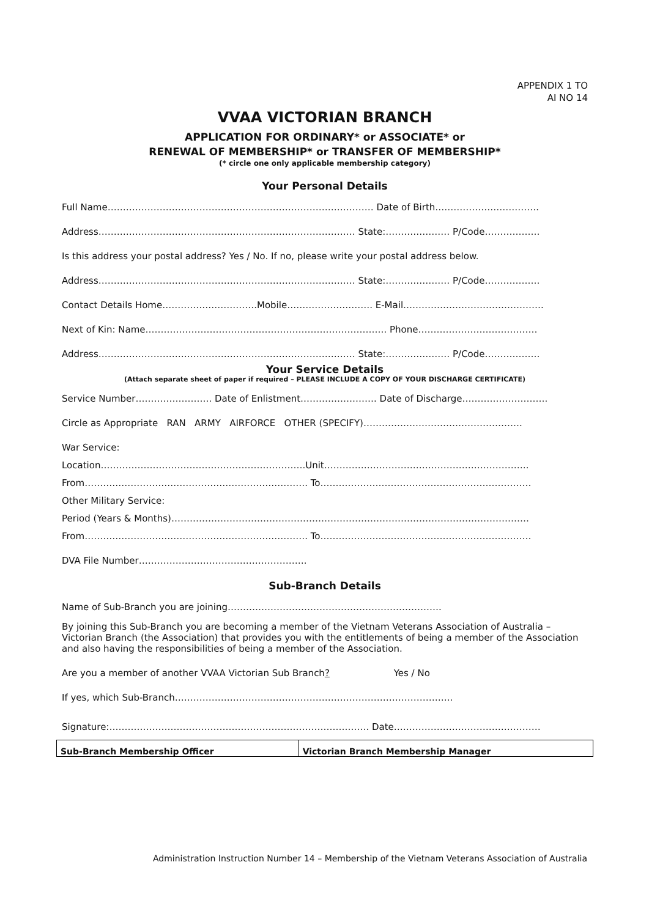APPENDIX 1 TO
AI NO 14
VVAA VICTORIAN BRANCH
APPLICATION FOR ORDINARY* or ASSOCIATE* or
RENEWAL OF MEMBERSHIP* or TRANSFER OF MEMBERSHIP*
(* circle one only applicable membership category)
Your Personal Details
Full Name…………………………………………………………………………… Date of Birth…………………………….
Address………………………………………………………………………… State:………………… P/Code………………
Is this address your postal address? Yes / No. If no, please write your postal address below.
Address………………………………………………………………………… State:………………… P/Code………………
Contact Details Home………………………….Mobile………………………. E-Mail……………………………………….
Next of Kin: Name……………………………………………………………………. Phone…………………………………
Address………………………………………………………………………… State:………………… P/Code………………
Your Service Details
(Attach separate sheet of paper if required – PLEASE INCLUDE A COPY OF YOUR DISCHARGE CERTIFICATE)
Service Number……………………. Date of Enlistment……………………. Date of Discharge……………………….
Circle as Appropriate RAN ARMY AIRFORCE OTHER (SPECIFY)…………………………………………….
War Service:
Location………………………………………………………….Unit………………………………………………………….
From………………………………………………………………. To……………………………………………………………
Other Military Service:
Period (Years & Months)………………………………………………………………………………………………………
From………………………………………………………………. To……………………………………………………………
DVA File Number……………………………………………….
Sub-Branch Details
Name of Sub-Branch you are joining…………………………………………………………….
By joining this Sub-Branch you are becoming a member of the Vietnam Veterans Association of Australia – Victorian Branch (the Association) that provides you with the entitlements of being a member of the Association and also having the responsibilities of being a member of the Association.
Are you a member of another VVAA Victorian Sub Branch? Yes / No
If yes, which Sub-Branch……………………………………………………………………………….
Signature:…………………………………………………………………………. Date…………………………………………
| Sub-Branch Membership Officer | Victorian Branch Membership Manager |
Administration Instruction Number 14 – Membership of the Vietnam Veterans Association of Australia